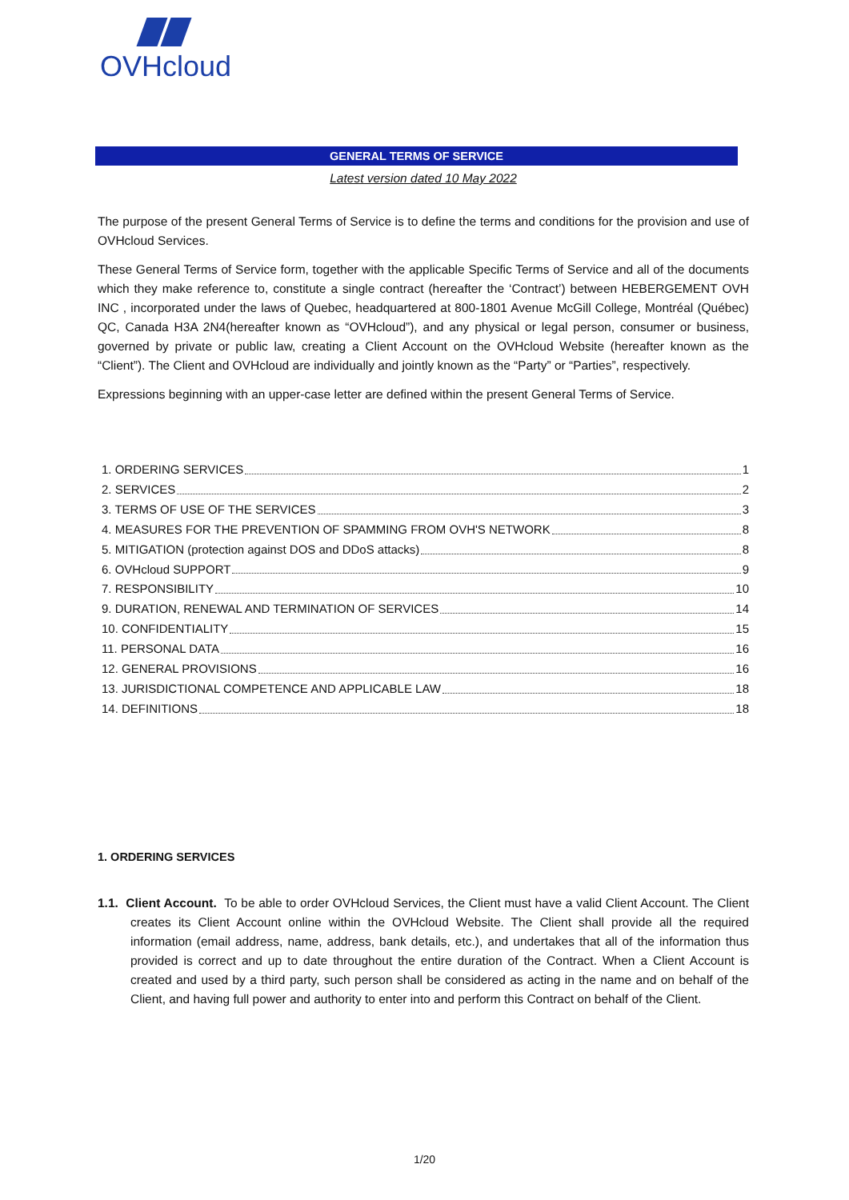OVHcloud
GENERAL TERMS OF SERVICE
Latest version dated 10 May 2022
The purpose of the present General Terms of Service is to define the terms and conditions for the provision and use of OVHcloud Services.
These General Terms of Service form, together with the applicable Specific Terms of Service and all of the documents which they make reference to, constitute a single contract (hereafter the ‘Contract’) between HEBERGEMENT OVH INC , incorporated under the laws of Quebec, headquartered at 800-1801 Avenue McGill College, Montréal (Québec) QC, Canada H3A 2N4(hereafter known as “OVHcloud”), and any physical or legal person, consumer or business, governed by private or public law, creating a Client Account on the OVHcloud Website (hereafter known as the “Client”). The Client and OVHcloud are individually and jointly known as the “Party” or “Parties”, respectively.
Expressions beginning with an upper-case letter are defined within the present General Terms of Service.
1. ORDERING SERVICES 1
2. SERVICES 2
3. TERMS OF USE OF THE SERVICES 3
4. MEASURES FOR THE PREVENTION OF SPAMMING FROM OVH'S NETWORK 8
5. MITIGATION (protection against DOS and DDoS attacks) 8
6. OVHcloud SUPPORT 9
7. RESPONSIBILITY 10
9. DURATION, RENEWAL AND TERMINATION OF SERVICES 14
10. CONFIDENTIALITY 15
11. PERSONAL DATA 16
12. GENERAL PROVISIONS 16
13. JURISDICTIONAL COMPETENCE AND APPLICABLE LAW 18
14. DEFINITIONS 18
1. ORDERING SERVICES
1.1. Client Account. To be able to order OVHcloud Services, the Client must have a valid Client Account. The Client creates its Client Account online within the OVHcloud Website. The Client shall provide all the required information (email address, name, address, bank details, etc.), and undertakes that all of the information thus provided is correct and up to date throughout the entire duration of the Contract. When a Client Account is created and used by a third party, such person shall be considered as acting in the name and on behalf of the Client, and having full power and authority to enter into and perform this Contract on behalf of the Client.
1/20